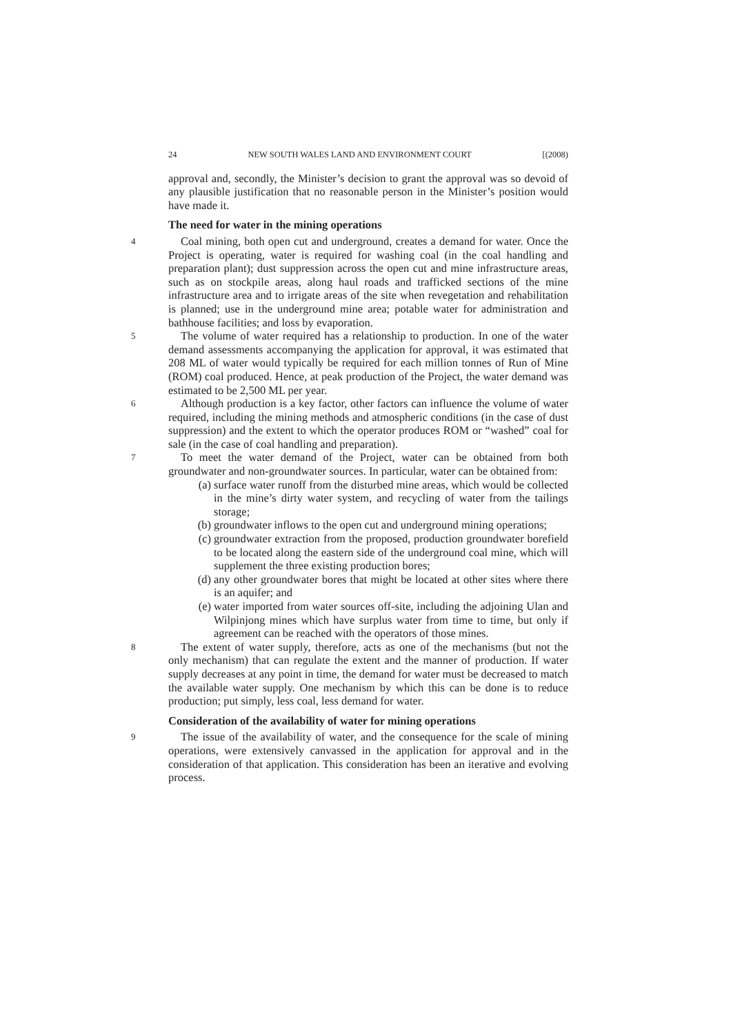24 NEW SOUTH WALES LAND AND ENVIRONMENT COURT [(2008)
approval and, secondly, the Minister’s decision to grant the approval was so devoid of any plausible justification that no reasonable person in the Minister’s position would have made it.
The need for water in the mining operations
4
Coal mining, both open cut and underground, creates a demand for water. Once the Project is operating, water is required for washing coal (in the coal handling and preparation plant); dust suppression across the open cut and mine infrastructure areas, such as on stockpile areas, along haul roads and trafficked sections of the mine infrastructure area and to irrigate areas of the site when revegetation and rehabilitation is planned; use in the underground mine area; potable water for administration and bathhouse facilities; and loss by evaporation.
5
The volume of water required has a relationship to production. In one of the water demand assessments accompanying the application for approval, it was estimated that 208 ML of water would typically be required for each million tonnes of Run of Mine (ROM) coal produced. Hence, at peak production of the Project, the water demand was estimated to be 2,500 ML per year.
6
Although production is a key factor, other factors can influence the volume of water required, including the mining methods and atmospheric conditions (in the case of dust suppression) and the extent to which the operator produces ROM or “washed” coal for sale (in the case of coal handling and preparation).
7
To meet the water demand of the Project, water can be obtained from both groundwater and non-groundwater sources. In particular, water can be obtained from:
(a) surface water runoff from the disturbed mine areas, which would be collected in the mine’s dirty water system, and recycling of water from the tailings storage;
(b) groundwater inflows to the open cut and underground mining operations;
(c) groundwater extraction from the proposed, production groundwater borefield to be located along the eastern side of the underground coal mine, which will supplement the three existing production bores;
(d) any other groundwater bores that might be located at other sites where there is an aquifer; and
(e) water imported from water sources off-site, including the adjoining Ulan and Wilpinjong mines which have surplus water from time to time, but only if agreement can be reached with the operators of those mines.
8
The extent of water supply, therefore, acts as one of the mechanisms (but not the only mechanism) that can regulate the extent and the manner of production. If water supply decreases at any point in time, the demand for water must be decreased to match the available water supply. One mechanism by which this can be done is to reduce production; put simply, less coal, less demand for water.
Consideration of the availability of water for mining operations
9
The issue of the availability of water, and the consequence for the scale of mining operations, were extensively canvassed in the application for approval and in the consideration of that application. This consideration has been an iterative and evolving process.